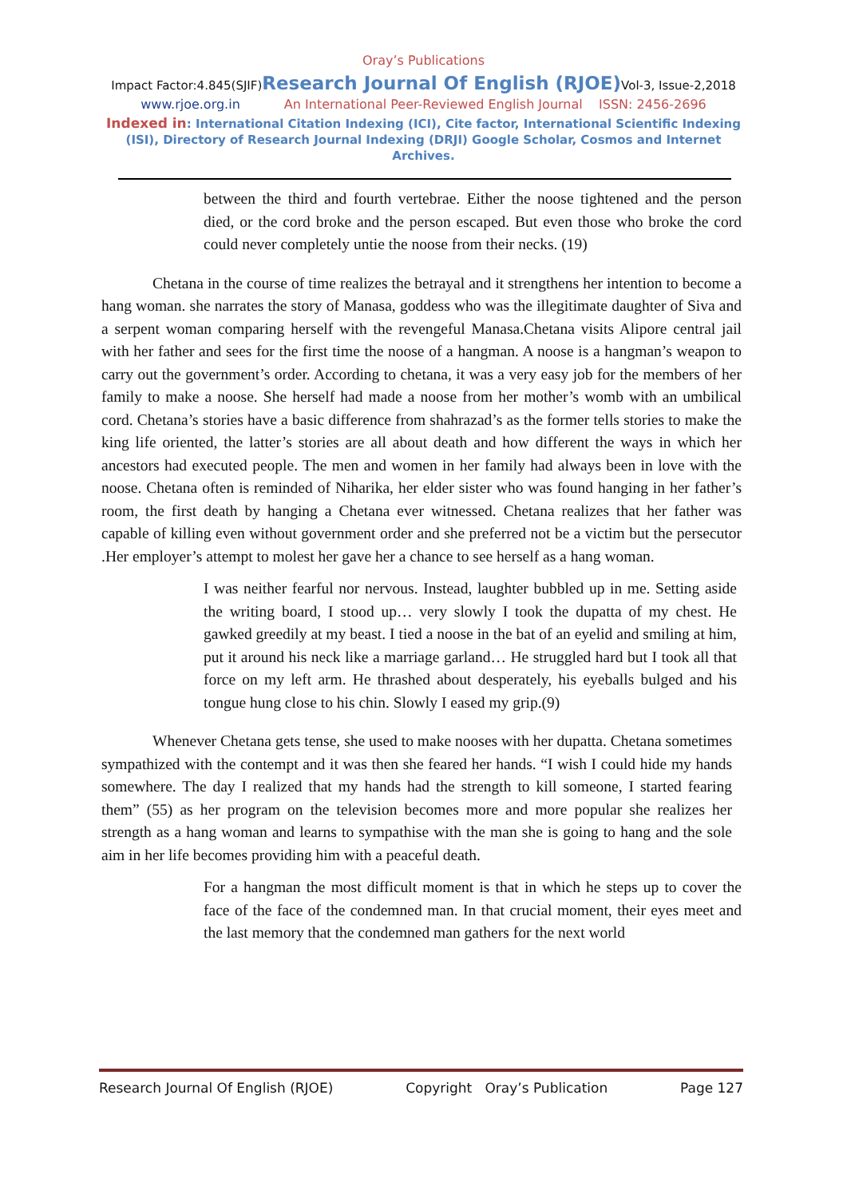Oray’s Publications
Impact Factor:4.845(SJIF)Research Journal Of English (RJOE) Vol-3, Issue-2,2018
www.rjoe.org.in An International Peer-Reviewed English Journal ISSN: 2456-2696
Indexed in: International Citation Indexing (ICI), Cite factor, International Scientific Indexing (ISI), Directory of Research Journal Indexing (DRJI) Google Scholar, Cosmos and Internet Archives.
between the third and fourth vertebrae. Either the noose tightened and the person died, or the cord broke and the person escaped. But even those who broke the cord could never completely untie the noose from their necks. (19)
Chetana in the course of time realizes the betrayal and it strengthens her intention to become a hang woman. she narrates the story of Manasa, goddess who was the illegitimate daughter of Siva and a serpent woman comparing herself with the revengeful Manasa.Chetana visits Alipore central jail with her father and sees for the first time the noose of a hangman. A noose is a hangman’s weapon to carry out the government’s order. According to chetana, it was a very easy job for the members of her family to make a noose. She herself had made a noose from her mother’s womb with an umbilical cord. Chetana’s stories have a basic difference from shahrazad’s as the former tells stories to make the king life oriented, the latter’s stories are all about death and how different the ways in which her ancestors had executed people. The men and women in her family had always been in love with the noose. Chetana often is reminded of Niharika, her elder sister who was found hanging in her father’s room, the first death by hanging a Chetana ever witnessed. Chetana realizes that her father was capable of killing even without government order and she preferred not be a victim but the persecutor .Her employer’s attempt to molest her gave her a chance to see herself as a hang woman.
I was neither fearful nor nervous. Instead, laughter bubbled up in me. Setting aside the writing board, I stood up… very slowly I took the dupatta of my chest. He gawked greedily at my beast. I tied a noose in the bat of an eyelid and smiling at him, put it around his neck like a marriage garland… He struggled hard but I took all that force on my left arm. He thrashed about desperately, his eyeballs bulged and his tongue hung close to his chin. Slowly I eased my grip.(9)
Whenever Chetana gets tense, she used to make nooses with her dupatta. Chetana sometimes sympathized with the contempt and it was then she feared her hands. “I wish I could hide my hands somewhere. The day I realized that my hands had the strength to kill someone, I started fearing them” (55) as her program on the television becomes more and more popular she realizes her strength as a hang woman and learns to sympathise with the man she is going to hang and the sole aim in her life becomes providing him with a peaceful death.
For a hangman the most difficult moment is that in which he steps up to cover the face of the face of the condemned man. In that crucial moment, their eyes meet and the last memory that the condemned man gathers for the next world
Research Journal Of English (RJOE) Copyright Oray’s Publication Page 127